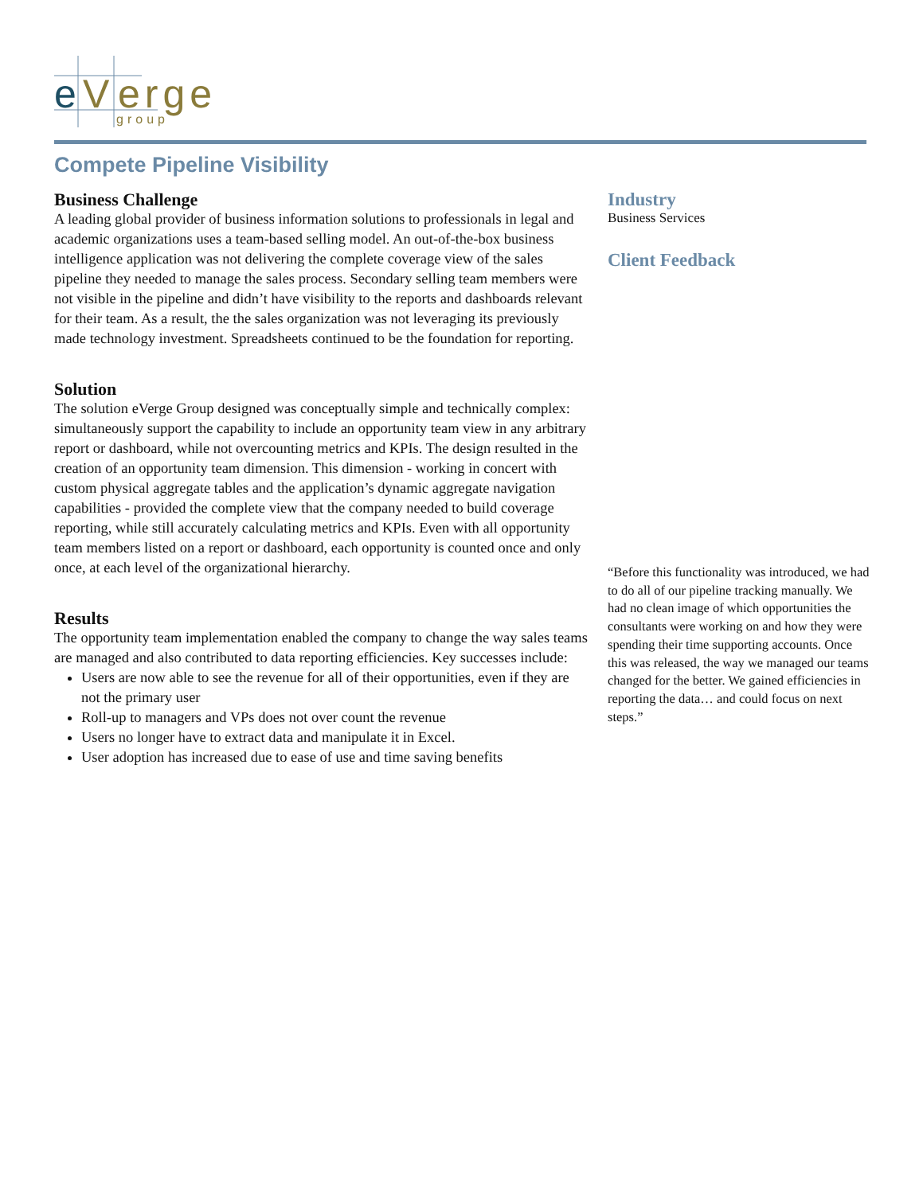e
V
erge
group
Compete Pipeline Visibility
Business Challenge
A leading global provider of business information solutions to professionals in legal and academic organizations uses a team-based selling model. An out-of-the-box business intelligence application was not delivering the complete coverage view of the sales pipeline they needed to manage the sales process. Secondary selling team members were not visible in the pipeline and didn’t have visibility to the reports and dashboards relevant for their team. As a result, the the sales organization was not leveraging its previously made technology investment. Spreadsheets continued to be the foundation for reporting.
Solution
The solution eVerge Group designed was conceptually simple and technically complex: simultaneously support the capability to include an opportunity team view in any arbitrary report or dashboard, while not overcounting metrics and KPIs. The design resulted in the creation of an opportunity team dimension. This dimension - working in concert with custom physical aggregate tables and the application’s dynamic aggregate navigation capabilities - provided the complete view that the company needed to build coverage reporting, while still accurately calculating metrics and KPIs. Even with all opportunity team members listed on a report or dashboard, each opportunity is counted once and only once, at each level of the organizational hierarchy.
Results
The opportunity team implementation enabled the company to change the way sales teams are managed and also contributed to data reporting efficiencies. Key successes include:
Users are now able to see the revenue for all of their opportunities, even if they are not the primary user
Roll-up to managers and VPs does not over count the revenue
Users no longer have to extract data and manipulate it in Excel.
User adoption has increased due to ease of use and time saving benefits
Industry
Business Services
Client Feedback
“Before this functionality was introduced, we had to do all of our pipeline tracking manually. We had no clean image of which opportunities the consultants were working on and how they were spending their time supporting accounts. Once this was released, the way we managed our teams changed for the better. We gained efficiencies in reporting the data… and could focus on next steps.”